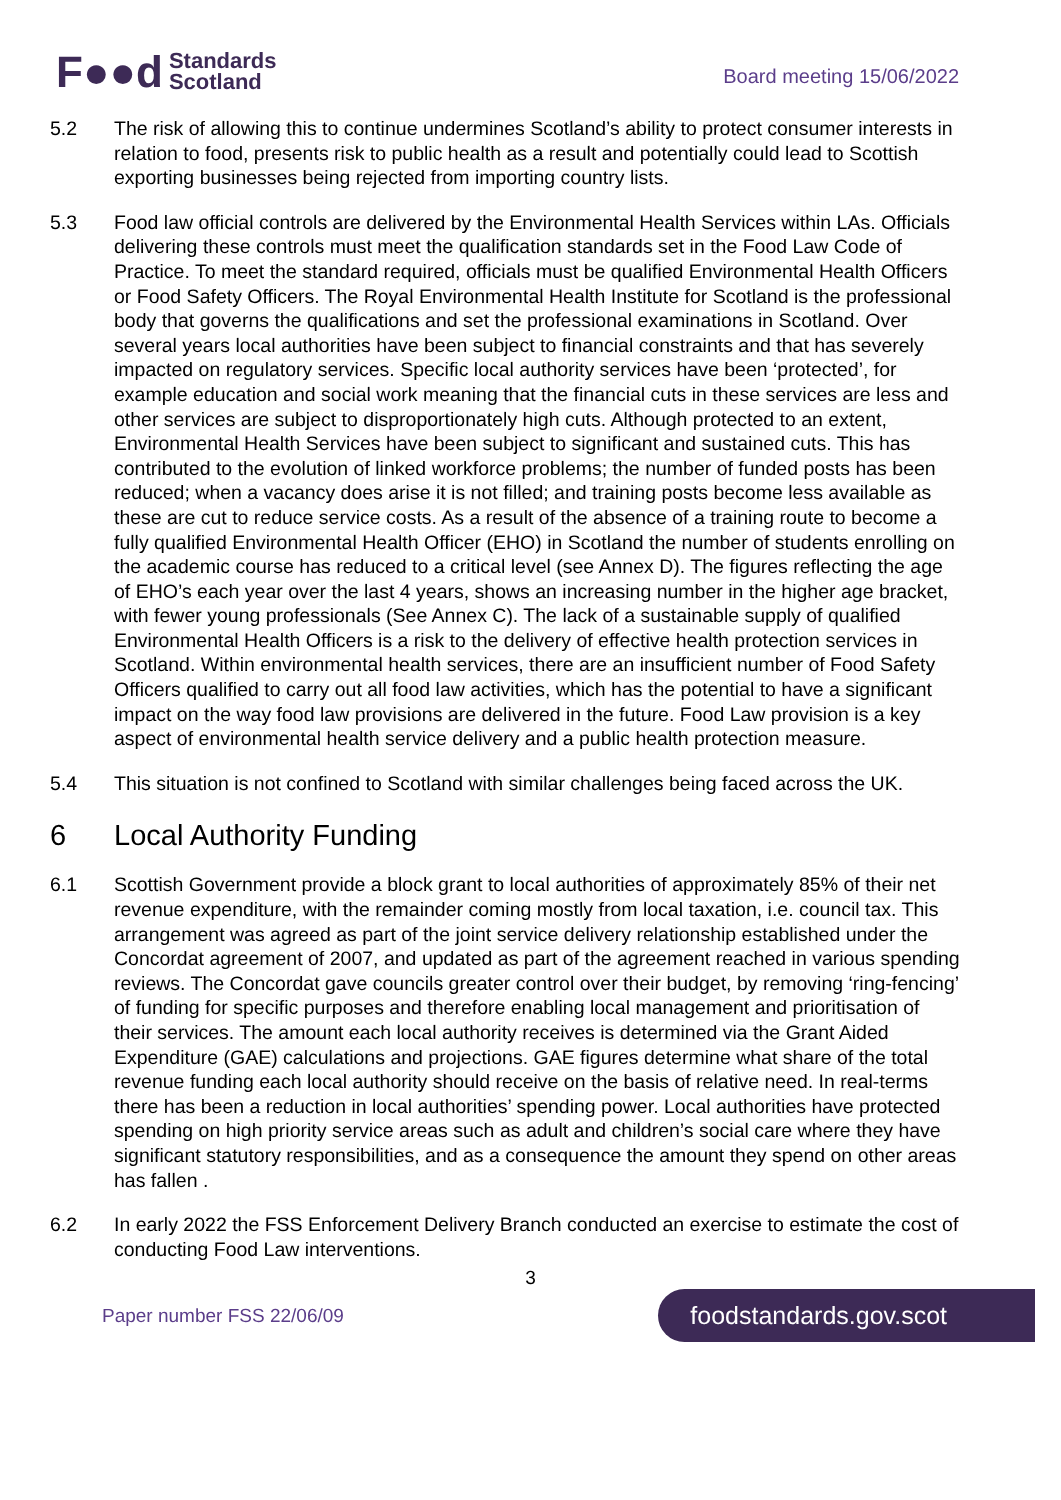F●●d Standards
Scotland
Board meeting 15/06/2022
5.2 The risk of allowing this to continue undermines Scotland’s ability to protect consumer interests in relation to food, presents risk to public health as a result and potentially could lead to Scottish exporting businesses being rejected from importing country lists.
5.3 Food law official controls are delivered by the Environmental Health Services within LAs. Officials delivering these controls must meet the qualification standards set in the Food Law Code of Practice. To meet the standard required, officials must be qualified Environmental Health Officers or Food Safety Officers. The Royal Environmental Health Institute for Scotland is the professional body that governs the qualifications and set the professional examinations in Scotland. Over several years local authorities have been subject to financial constraints and that has severely impacted on regulatory services. Specific local authority services have been ‘protected’, for example education and social work meaning that the financial cuts in these services are less and other services are subject to disproportionately high cuts. Although protected to an extent, Environmental Health Services have been subject to significant and sustained cuts. This has contributed to the evolution of linked workforce problems; the number of funded posts has been reduced; when a vacancy does arise it is not filled; and training posts become less available as these are cut to reduce service costs. As a result of the absence of a training route to become a fully qualified Environmental Health Officer (EHO) in Scotland the number of students enrolling on the academic course has reduced to a critical level (see Annex D). The figures reflecting the age of EHO’s each year over the last 4 years, shows an increasing number in the higher age bracket, with fewer young professionals (See Annex C). The lack of a sustainable supply of qualified Environmental Health Officers is a risk to the delivery of effective health protection services in Scotland. Within environmental health services, there are an insufficient number of Food Safety Officers qualified to carry out all food law activities, which has the potential to have a significant impact on the way food law provisions are delivered in the future. Food Law provision is a key aspect of environmental health service delivery and a public health protection measure.
5.4 This situation is not confined to Scotland with similar challenges being faced across the UK.
6 Local Authority Funding
6.1 Scottish Government provide a block grant to local authorities of approximately 85% of their net revenue expenditure, with the remainder coming mostly from local taxation, i.e. council tax. This arrangement was agreed as part of the joint service delivery relationship established under the Concordat agreement of 2007, and updated as part of the agreement reached in various spending reviews. The Concordat gave councils greater control over their budget, by removing ‘ring-fencing’ of funding for specific purposes and therefore enabling local management and prioritisation of their services. The amount each local authority receives is determined via the Grant Aided Expenditure (GAE) calculations and projections. GAE figures determine what share of the total revenue funding each local authority should receive on the basis of relative need. In real-terms there has been a reduction in local authorities’ spending power. Local authorities have protected spending on high priority service areas such as adult and children’s social care where they have significant statutory responsibilities, and as a consequence the amount they spend on other areas has fallen .
6.2 In early 2022 the FSS Enforcement Delivery Branch conducted an exercise to estimate the cost of conducting Food Law interventions.
3
Paper number FSS 22/06/09 foodstandards.gov.scot